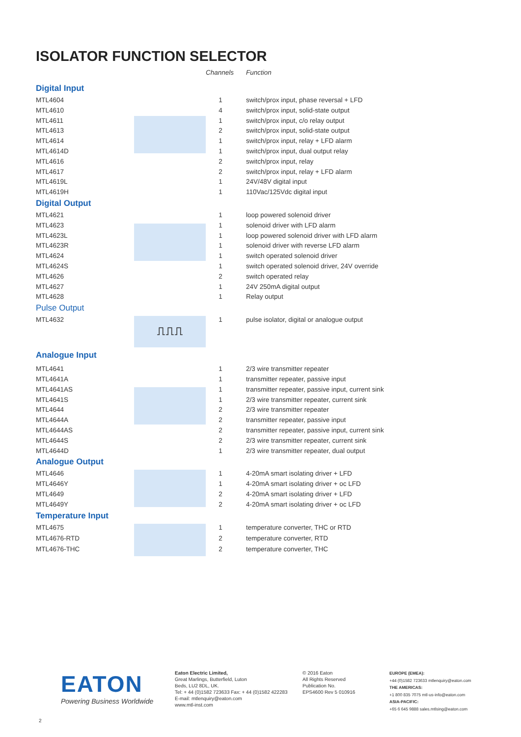ISOLATOR FUNCTION SELECTOR
| | | | Channels | Function |
| --- | --- | --- | --- | --- |
| Digital Input | | | | |
| MTL4604 | | | 1 | switch/prox input, phase reversal + LFD |
| MTL4610 | | | 4 | switch/prox input, solid-state output |
| MTL4611 | | | 1 | switch/prox input, c/o relay output |
| MTL4613 | | | 2 | switch/prox input, solid-state output |
| MTL4614 | | | 1 | switch/prox input, relay + LFD alarm |
| MTL4614D | | | 1 | switch/prox input, dual output relay |
| MTL4616 | | | 2 | switch/prox input, relay |
| MTL4617 | | | 2 | switch/prox input, relay + LFD alarm |
| MTL4619L | | | 1 | 24V/48V digital input |
| MTL4619H | | | 1 | 110Vac/125Vdc digital input |
| Digital Output | | | | |
| MTL4621 | | | 1 | loop powered solenoid driver |
| MTL4623 | | | 1 | solenoid driver with LFD alarm |
| MTL4623L | | | 1 | loop powered solenoid driver with LFD alarm |
| MTL4623R | | | 1 | solenoid driver with reverse LFD alarm |
| MTL4624 | | | 1 | switch operated solenoid driver |
| MTL4624S | | | 1 | switch operated solenoid driver, 24V override |
| MTL4626 | | | 2 | switch operated relay |
| MTL4627 | | | 1 | 24V 250mA digital output |
| MTL4628 | | | 1 | Relay output |
| Pulse Output | | | | |
| MTL4632 | ⎍⎍⎍ | | 1 | pulse isolator, digital or analogue output |
| Analogue Input | | | | |
| MTL4641 | | | 1 | 2/3 wire transmitter repeater |
| MTL4641A | | | 1 | transmitter repeater, passive input |
| MTL4641AS | | | 1 | transmitter repeater, passive input, current sink |
| MTL4641S | | | 1 | 2/3 wire transmitter repeater, current sink |
| MTL4644 | | | 2 | 2/3 wire transmitter repeater |
| MTL4644A | | | 2 | transmitter repeater, passive input |
| MTL4644AS | | | 2 | transmitter repeater, passive input, current sink |
| MTL4644S | | | 2 | 2/3 wire transmitter repeater, current sink |
| MTL4644D | | | 1 | 2/3 wire transmitter repeater, dual output |
| Analogue Output | | | | |
| MTL4646 | | | 1 | 4-20mA smart isolating driver + LFD |
| MTL4646Y | | | 1 | 4-20mA smart isolating driver + oc LFD |
| MTL4649 | | | 2 | 4-20mA smart isolating driver + LFD |
| MTL4649Y | | | 2 | 4-20mA smart isolating driver + oc LFD |
| Temperature Input | | | | |
| MTL4675 | | | 1 | temperature converter, THC or RTD |
| MTL4676-RTD | | | 2 | temperature converter, RTD |
| MTL4676-THC | | | 2 | temperature converter, THC |
EATON
Powering Business Worldwide
Eaton Electric Limited,
Great Marlings, Butterfield, Luton
Beds, LU2 8DL, UK.
Tel: + 44 (0)1582 723633 Fax: + 44 (0)1582 422283
E-mail: mtlenquiry@eaton.com
www.mtl-inst.com
© 2016 Eaton
All Rights Reserved
Publication No.
EPS4600 Rev 5 010916
EUROPE (EMEA):
+44 (0)1582 723633 mtlenquiry@eaton.com
THE AMERICAS:
+1 800 835 7075 mtl-us-info@eaton.com
ASIA-PACIFIC:
+65 6 645 9888 sales.mtlsing@eaton.com
2